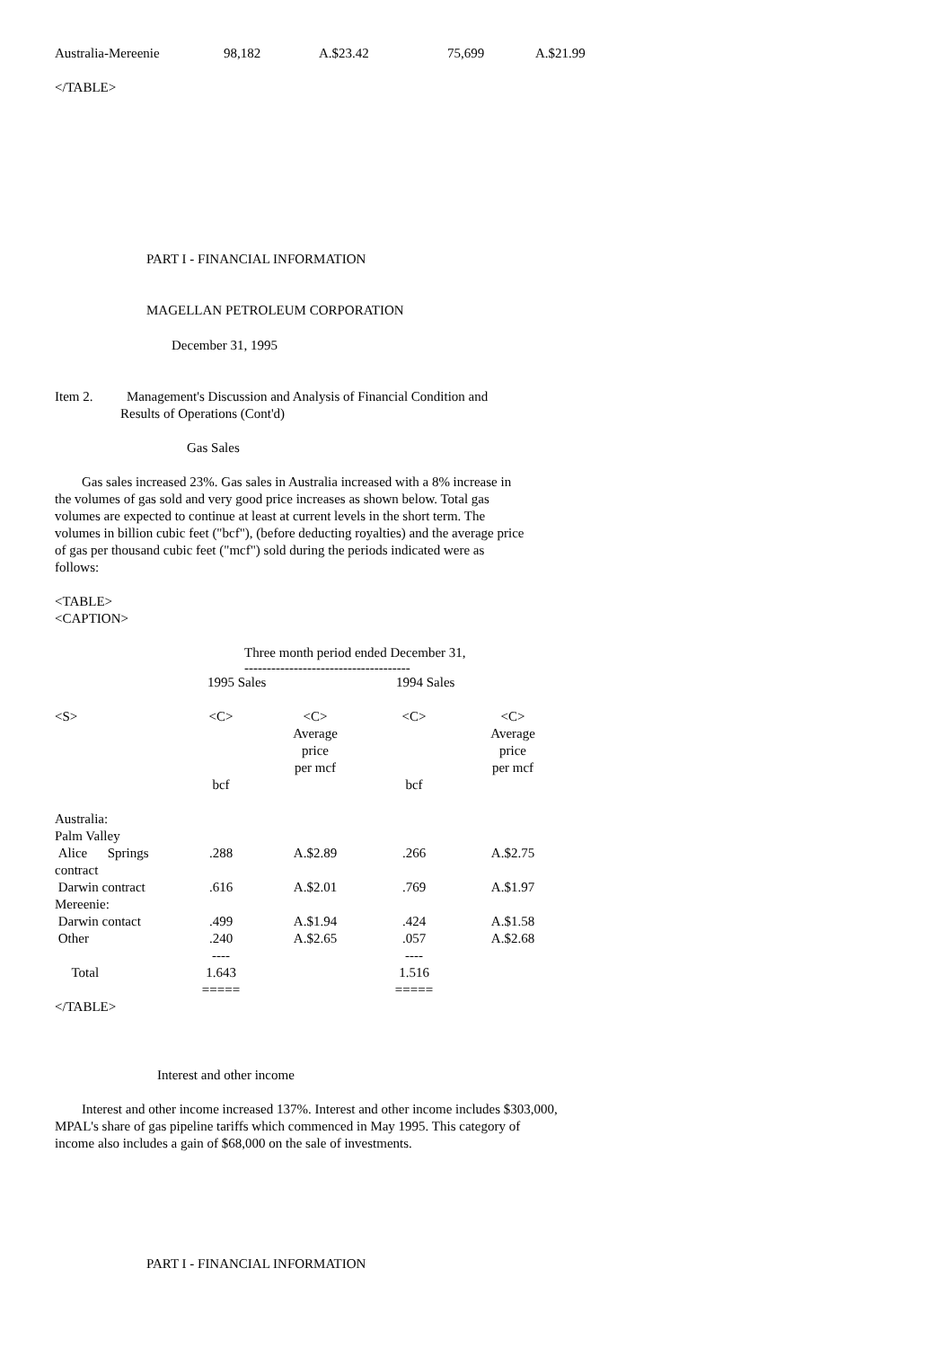| Australia-Mereenie | 98,182 | A.$23.42 | 75,699 | A.$21.99 |
</TABLE>
PART I - FINANCIAL INFORMATION
MAGELLAN PETROLEUM CORPORATION
December 31, 1995
Item 2. Management's Discussion and Analysis of Financial Condition and
Results of Operations (Cont'd)
Gas Sales
Gas sales increased 23%. Gas sales in Australia increased with a 8% increase in the volumes of gas sold and very good price increases as shown below. Total gas volumes are expected to continue at least at current levels in the short term. The volumes in billion cubic feet ("bcf"), (before deducting royalties) and the average price of gas per thousand cubic feet ("mcf") sold during the periods indicated were as follows:
<TABLE>
<CAPTION>
Three month period ended December 31,
-------------------------------------
| | 1995 Sales | | 1994 Sales | |
| --- | --- | --- | --- | --- |
| <S> | <C> | <C> Average price per mcf | <C> | <C> Average price per mcf |
| | bcf | | bcf | |
| Australia: | | | | |
| Palm Valley | | | | |
| Alice Springs contract | .288 | A.$2.89 | .266 | A.$2.75 |
| Darwin contract | .616 | A.$2.01 | .769 | A.$1.97 |
| Mereenie: | | | | |
| Darwin contact | .499 | A.$1.94 | .424 | A.$1.58 |
| Other | .240 | A.$2.65 | .057 | A.$2.68 |
| | ---- | | ---- | |
| Total | 1.643 | | 1.516 | |
| | ===== | | ===== | |
</TABLE>
Interest and other income
Interest and other income increased 137%. Interest and other income includes $303,000, MPAL's share of gas pipeline tariffs which commenced in May 1995. This category of income also includes a gain of $68,000 on the sale of investments.
PART I - FINANCIAL INFORMATION